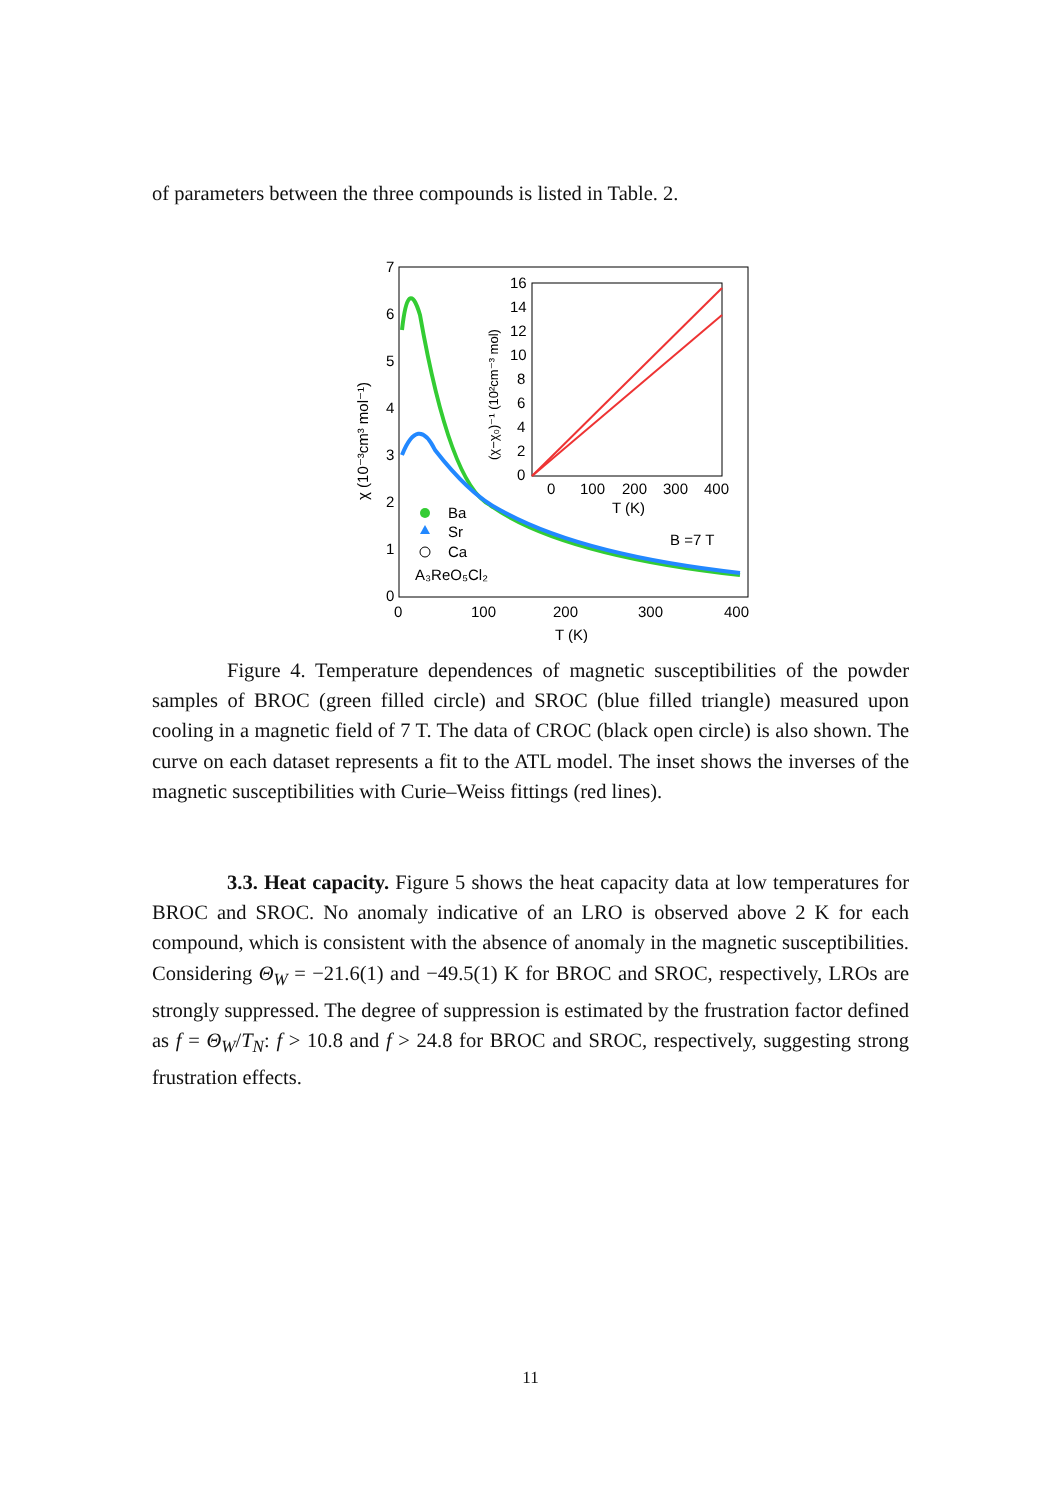of parameters between the three compounds is listed in Table. 2.
7
6
5
4
3
2
1
0
0
100
200
300
400
T (K)
χ (10⁻³cm³ mol⁻¹)
Ba
Sr
Ca
A₃ReO₅Cl₂
B =7 T
16
14
12
10
8
6
4
2
0
0
100
200
300
400
T (K)
(χ−χ₀)⁻¹ (10²cm⁻³ mol)
Figure 4. Temperature dependences of magnetic susceptibilities of the powder samples of BROC (green filled circle) and SROC (blue filled triangle) measured upon cooling in a magnetic field of 7 T. The data of CROC (black open circle) is also shown. The curve on each dataset represents a fit to the ATL model. The inset shows the inverses of the magnetic susceptibilities with Curie–Weiss fittings (red lines).
3.3. Heat capacity. Figure 5 shows the heat capacity data at low temperatures for BROC and SROC. No anomaly indicative of an LRO is observed above 2 K for each compound, which is consistent with the absence of anomaly in the magnetic susceptibilities. Considering Θ<sub>W</sub> = −21.6(1) and −49.5(1) K for BROC and SROC, respectively, LROs are strongly suppressed. The degree of suppression is estimated by the frustration factor defined as f = Θ<sub>W</sub>/T<sub>N</sub>: f > 10.8 and f > 24.8 for BROC and SROC, respectively, suggesting strong frustration effects.
11